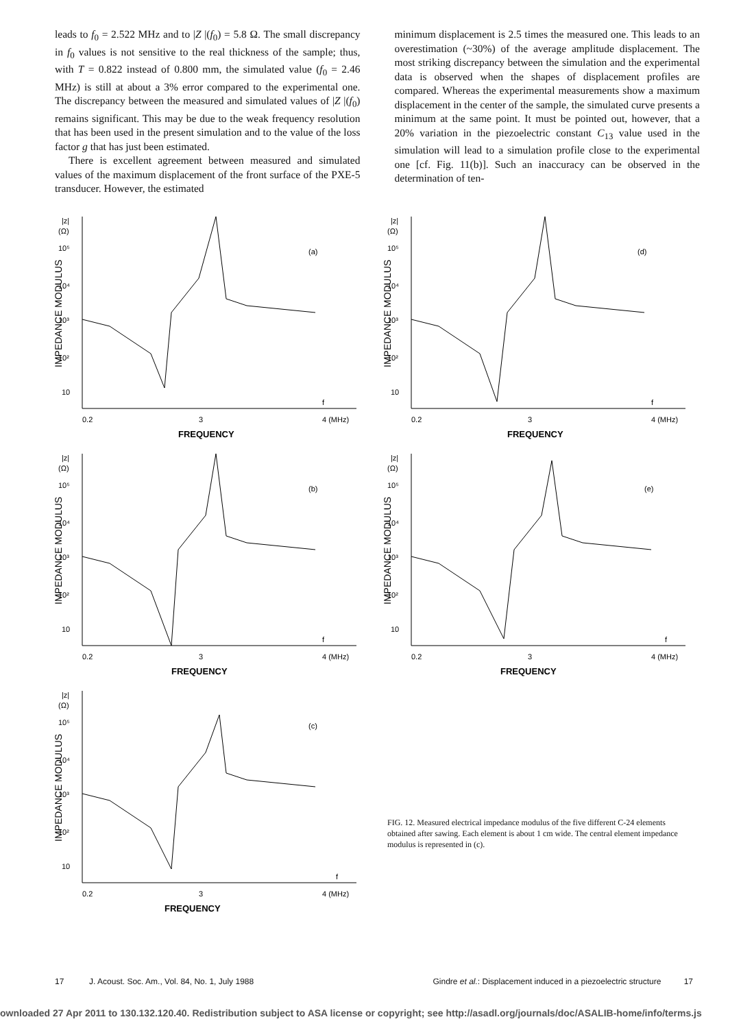leads to f<sub>0</sub> = 2.522 MHz and to |Z |(f<sub>0</sub>) = 5.8 Ω. The small discrepancy in f<sub>0</sub> values is not sensitive to the real thickness of the sample; thus, with T = 0.822 instead of 0.800 mm, the simulated value (f<sub>0</sub> = 2.46 MHz) is still at about a 3% error compared to the experimental one. The discrepancy between the measured and simulated values of |Z |(f<sub>0</sub>) remains significant. This may be due to the weak frequency resolution that has been used in the present simulation and to the value of the loss factor g that has just been estimated.
There is excellent agreement between measured and simulated values of the maximum displacement of the front surface of the PXE-5 transducer. However, the estimated
minimum displacement is 2.5 times the measured one. This leads to an overestimation (~30%) of the average amplitude displacement. The most striking discrepancy between the simulation and the experimental data is observed when the shapes of displacement profiles are compared. Whereas the experimental measurements show a maximum displacement in the center of the sample, the simulated curve presents a minimum at the same point. It must be pointed out, however, that a 20% variation in the piezoelectric constant C<sub>13</sub> value used in the simulation will lead to a simulation profile close to the experimental one [cf. Fig. 11(b)]. Such an inaccuracy can be observed in the determination of ten-
|z|
(Ω)
10⁵
10⁴
10³
10²
10
IMPEDANCE MODULUS
(a)
0.2
3
4 (MHz)
f
FREQUENCY
|z|
(Ω)
10⁵
10⁴
10³
10²
10
IMPEDANCE MODULUS
(b)
0.2
3
4 (MHz)
f
FREQUENCY
|z|
(Ω)
10⁵
10⁴
10³
10²
10
IMPEDANCE MODULUS
(c)
0.2
3
4 (MHz)
f
FREQUENCY
|z|
(Ω)
10⁵
10⁴
10³
10²
10
IMPEDANCE MODULUS
(d)
0.2
3
4 (MHz)
f
FREQUENCY
|z|
(Ω)
10⁵
10⁴
10³
10²
10
IMPEDANCE MODULUS
(e)
0.2
3
4 (MHz)
f
FREQUENCY
FIG. 12. Measured electrical impedance modulus of the five different C-24 elements obtained after sawing. Each element is about 1 cm wide. The central element impedance modulus is represented in (c).
17 J. Acoust. Soc. Am., Vol. 84, No. 1, July 1988 Gindre et al.: Displacement induced in a piezoelectric structure 17
ownloaded 27 Apr 2011 to 130.132.120.40. Redistribution subject to ASA license or copyright; see http://asadl.org/journals/doc/ASALIB-home/info/terms.js